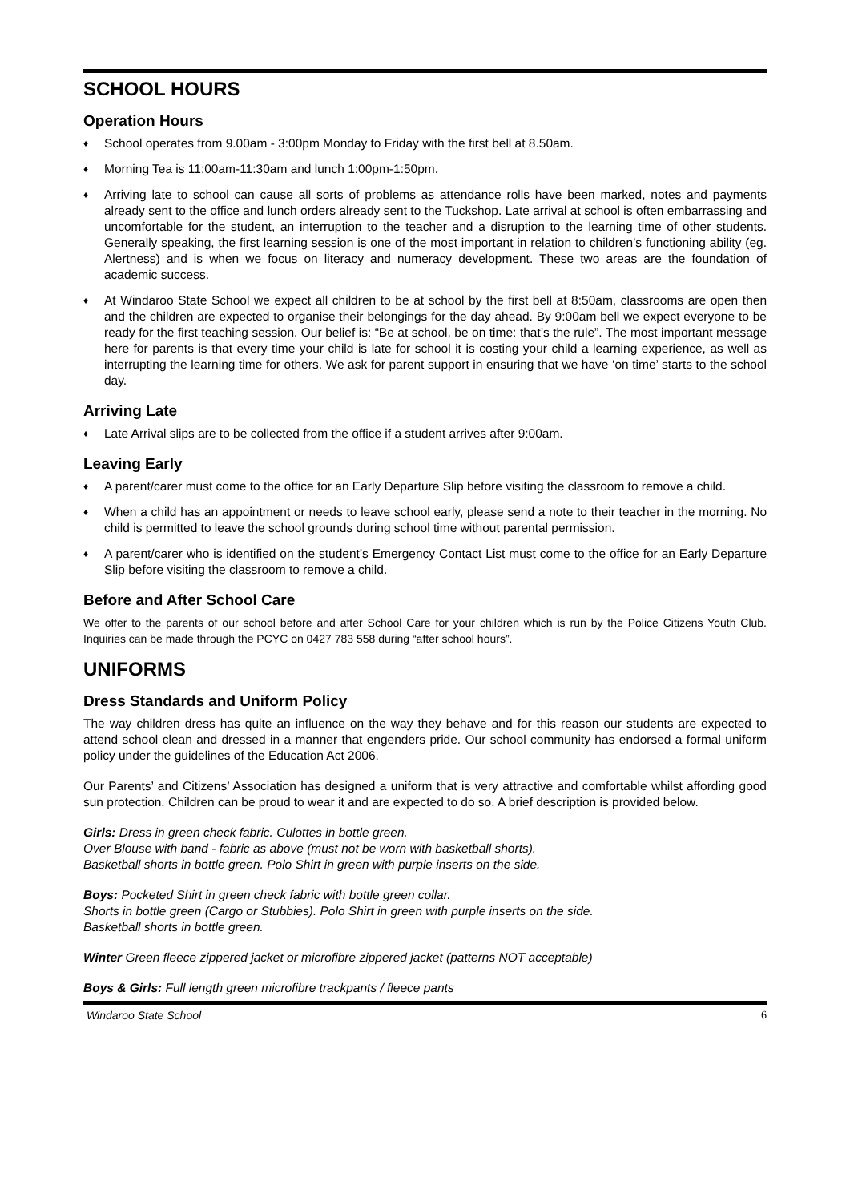SCHOOL HOURS
Operation Hours
♦ School operates from 9.00am - 3:00pm Monday to Friday with the first bell at 8.50am.
♦ Morning Tea is 11:00am-11:30am and lunch 1:00pm-1:50pm.
♦ Arriving late to school can cause all sorts of problems as attendance rolls have been marked, notes and payments already sent to the office and lunch orders already sent to the Tuckshop. Late arrival at school is often embarrassing and uncomfortable for the student, an interruption to the teacher and a disruption to the learning time of other students. Generally speaking, the first learning session is one of the most important in relation to children’s functioning ability (eg. Alertness) and is when we focus on literacy and numeracy development. These two areas are the foundation of academic success.
♦ At Windaroo State School we expect all children to be at school by the first bell at 8:50am, classrooms are open then and the children are expected to organise their belongings for the day ahead. By 9:00am bell we expect everyone to be ready for the first teaching session. Our belief is: “Be at school, be on time: that’s the rule”. The most important message here for parents is that every time your child is late for school it is costing your child a learning experience, as well as interrupting the learning time for others. We ask for parent support in ensuring that we have ‘on time’ starts to the school day.
Arriving Late
♦ Late Arrival slips are to be collected from the office if a student arrives after 9:00am.
Leaving Early
♦ A parent/carer must come to the office for an Early Departure Slip before visiting the classroom to remove a child.
♦ When a child has an appointment or needs to leave school early, please send a note to their teacher in the morning. No child is permitted to leave the school grounds during school time without parental permission.
♦ A parent/carer who is identified on the student’s Emergency Contact List must come to the office for an Early Departure Slip before visiting the classroom to remove a child.
Before and After School Care
We offer to the parents of our school before and after School Care for your children which is run by the Police Citizens Youth Club. Inquiries can be made through the PCYC on 0427 783 558 during “after school hours”.
UNIFORMS
Dress Standards and Uniform Policy
The way children dress has quite an influence on the way they behave and for this reason our students are expected to attend school clean and dressed in a manner that engenders pride. Our school community has endorsed a formal uniform policy under the guidelines of the Education Act 2006.
Our Parents’ and Citizens’ Association has designed a uniform that is very attractive and comfortable whilst affording good sun protection. Children can be proud to wear it and are expected to do so. A brief description is provided below.
Girls: Dress in green check fabric. Culottes in bottle green.
Over Blouse with band - fabric as above (must not be worn with basketball shorts).
Basketball shorts in bottle green. Polo Shirt in green with purple inserts on the side.
Boys: Pocketed Shirt in green check fabric with bottle green collar.
Shorts in bottle green (Cargo or Stubbies). Polo Shirt in green with purple inserts on the side.
Basketball shorts in bottle green.
Winter Green fleece zippered jacket or microfibre zippered jacket (patterns NOT acceptable)
Boys & Girls: Full length green microfibre trackpants / fleece pants
Windaroo State School 6